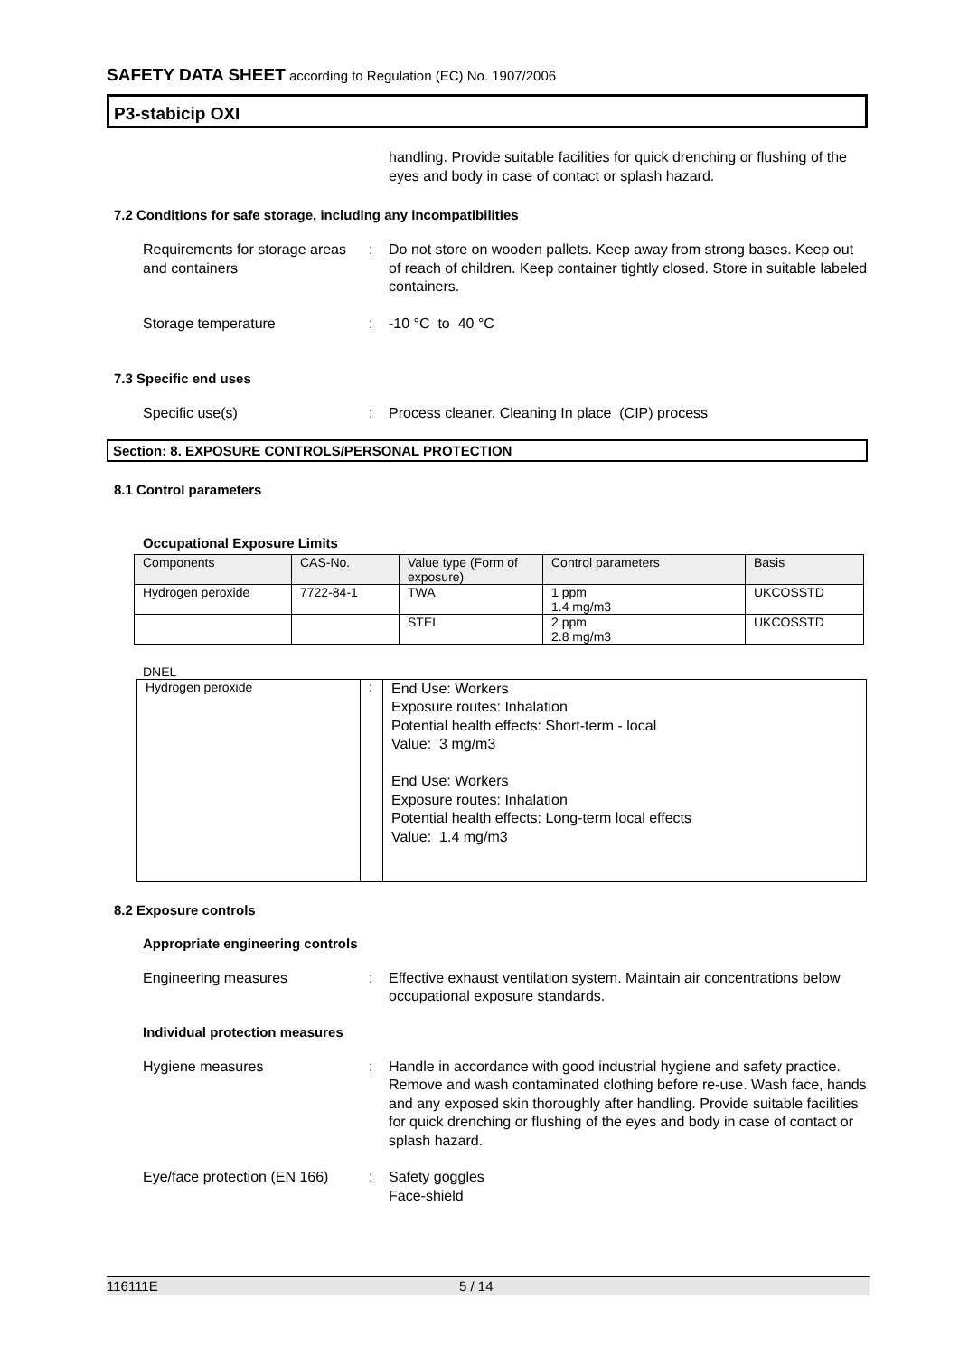SAFETY DATA SHEET according to Regulation (EC) No. 1907/2006
P3-stabicip OXI
handling. Provide suitable facilities for quick drenching or flushing of the eyes and body in case of contact or splash hazard.
7.2 Conditions for safe storage, including any incompatibilities
Requirements for storage areas and containers
: Do not store on wooden pallets. Keep away from strong bases. Keep out of reach of children. Keep container tightly closed. Store in suitable labeled containers.
Storage temperature : -10 °C to 40 °C
7.3 Specific end uses
Specific use(s) : Process cleaner. Cleaning In place (CIP) process
Section: 8. EXPOSURE CONTROLS/PERSONAL PROTECTION
8.1 Control parameters
Occupational Exposure Limits
| Components | CAS-No. | Value type (Form of exposure) | Control parameters | Basis |
| --- | --- | --- | --- | --- |
| Hydrogen peroxide | 7722-84-1 | TWA | 1 ppm 1.4 mg/m3 | UKCOSSTD |
| | | STEL | 2 ppm 2.8 mg/m3 | UKCOSSTD |
DNEL
| Hydrogen peroxide | : | End Use: Workers Exposure routes: Inhalation Potential health effects: Short-term - local Value: 3 mg/m3 End Use: Workers Exposure routes: Inhalation Potential health effects: Long-term local effects Value: 1.4 mg/m3 |
8.2 Exposure controls
Appropriate engineering controls
Engineering measures : Effective exhaust ventilation system. Maintain air concentrations below occupational exposure standards.
Individual protection measures
Hygiene measures : Handle in accordance with good industrial hygiene and safety practice. Remove and wash contaminated clothing before re-use. Wash face, hands and any exposed skin thoroughly after handling. Provide suitable facilities for quick drenching or flushing of the eyes and body in case of contact or splash hazard.
Eye/face protection (EN 166)
: Safety goggles
Face-shield
116111E 5 / 14